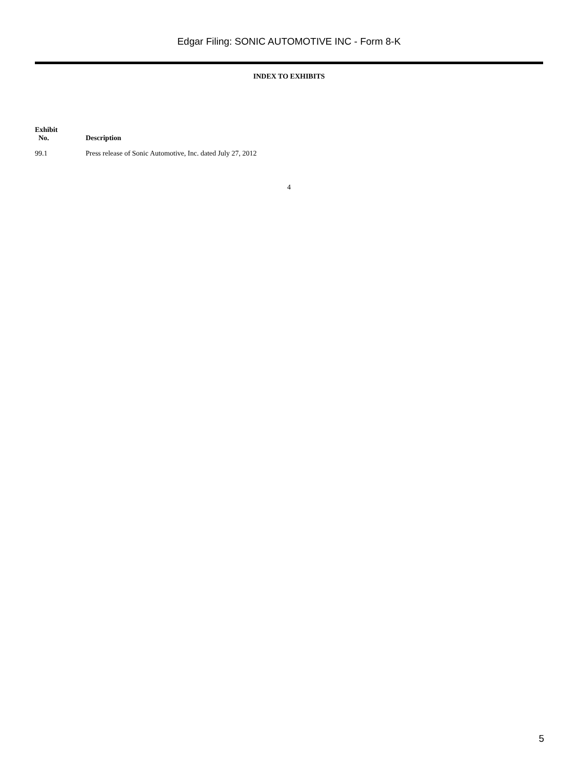Edgar Filing: SONIC AUTOMOTIVE INC - Form 8-K
INDEX TO EXHIBITS
| Exhibit No. | Description |
| --- | --- |
| 99.1 | Press release of Sonic Automotive, Inc. dated July 27, 2012 |
4
5